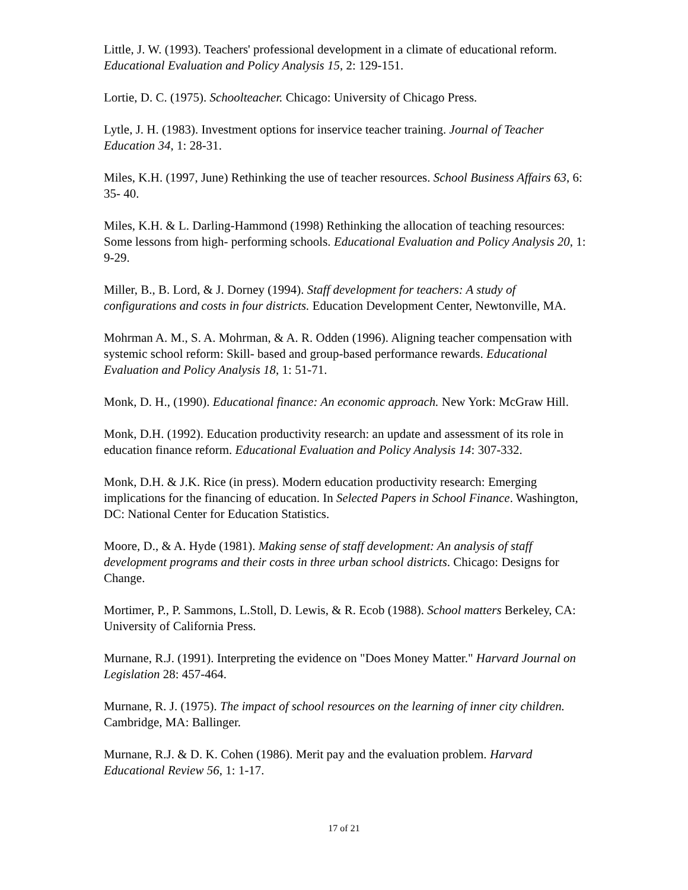Little, J. W. (1993). Teachers' professional development in a climate of educational reform. Educational Evaluation and Policy Analysis 15, 2: 129-151.
Lortie, D. C. (1975). Schoolteacher. Chicago: University of Chicago Press.
Lytle, J. H. (1983). Investment options for inservice teacher training. Journal of Teacher Education 34, 1: 28-31.
Miles, K.H. (1997, June) Rethinking the use of teacher resources. School Business Affairs 63, 6: 35- 40.
Miles, K.H. & L. Darling-Hammond (1998) Rethinking the allocation of teaching resources: Some lessons from high- performing schools. Educational Evaluation and Policy Analysis 20, 1: 9-29.
Miller, B., B. Lord, & J. Dorney (1994). Staff development for teachers: A study of configurations and costs in four districts. Education Development Center, Newtonville, MA.
Mohrman A. M., S. A. Mohrman, & A. R. Odden (1996). Aligning teacher compensation with systemic school reform: Skill- based and group-based performance rewards. Educational Evaluation and Policy Analysis 18, 1: 51-71.
Monk, D. H., (1990). Educational finance: An economic approach. New York: McGraw Hill.
Monk, D.H. (1992). Education productivity research: an update and assessment of its role in education finance reform. Educational Evaluation and Policy Analysis 14: 307-332.
Monk, D.H. & J.K. Rice (in press). Modern education productivity research: Emerging implications for the financing of education. In Selected Papers in School Finance. Washington, DC: National Center for Education Statistics.
Moore, D., & A. Hyde (1981). Making sense of staff development: An analysis of staff development programs and their costs in three urban school districts. Chicago: Designs for Change.
Mortimer, P., P. Sammons, L.Stoll, D. Lewis, & R. Ecob (1988). School matters Berkeley, CA: University of California Press.
Murnane, R.J. (1991). Interpreting the evidence on "Does Money Matter." Harvard Journal on Legislation 28: 457-464.
Murnane, R. J. (1975). The impact of school resources on the learning of inner city children. Cambridge, MA: Ballinger.
Murnane, R.J. & D. K. Cohen (1986). Merit pay and the evaluation problem. Harvard Educational Review 56, 1: 1-17.
17 of 21